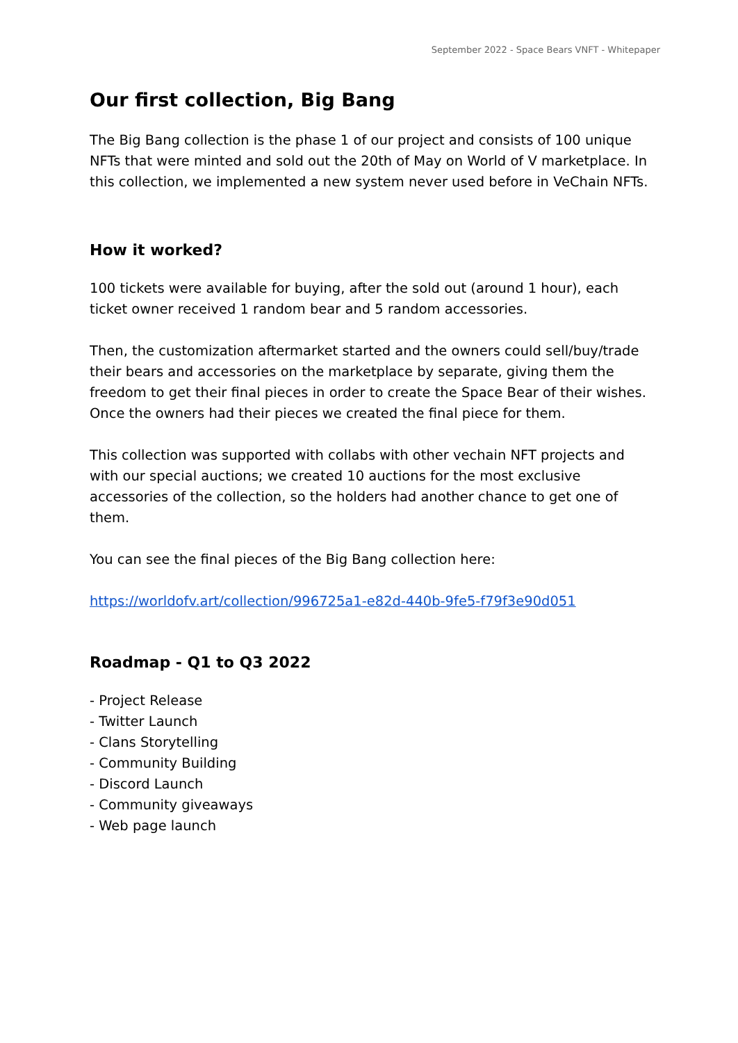September 2022 - Space Bears VNFT - Whitepaper
Our first collection, Big Bang
The Big Bang collection is the phase 1 of our project and consists of 100 unique NFTs that were minted and sold out the 20th of May on World of V marketplace. In this collection, we implemented a new system never used before in VeChain NFTs.
How it worked?
100 tickets were available for buying, after the sold out (around 1 hour), each ticket owner received 1 random bear and 5 random accessories.
Then, the customization aftermarket started and the owners could sell/buy/trade their bears and accessories on the marketplace by separate, giving them the freedom to get their final pieces in order to create the Space Bear of their wishes. Once the owners had their pieces we created the final piece for them.
This collection was supported with collabs with other vechain NFT projects and with our special auctions; we created 10 auctions for the most exclusive accessories of the collection, so the holders had another chance to get one of them.
You can see the final pieces of the Big Bang collection here:
https://worldofv.art/collection/996725a1-e82d-440b-9fe5-f79f3e90d051
Roadmap - Q1 to Q3 2022
- Project Release
- Twitter Launch
- Clans Storytelling
- Community Building
- Discord Launch
- Community giveaways
- Web page launch